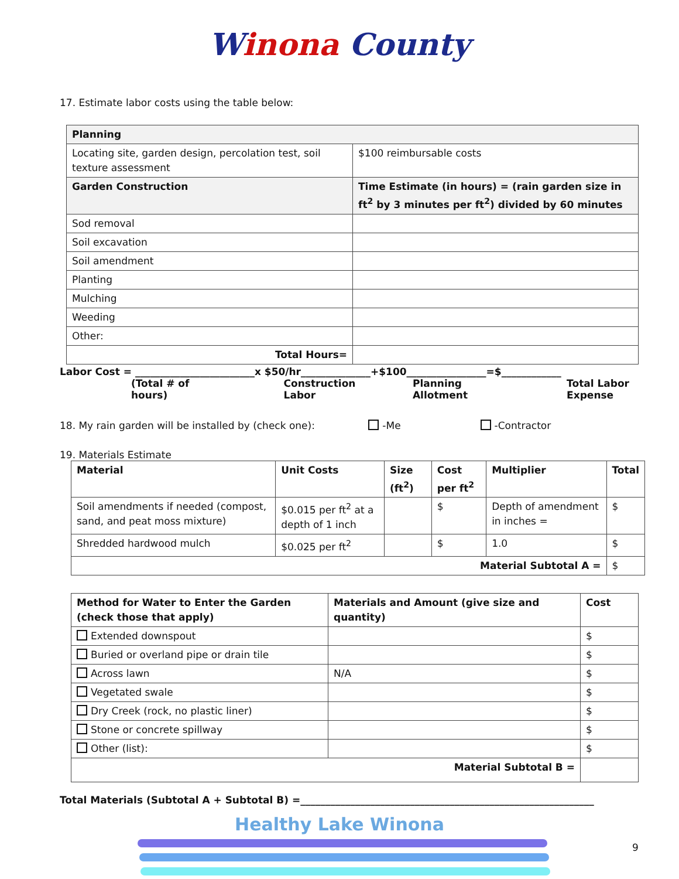Winona County
17. Estimate labor costs using the table below:
| Planning | |
| --- | --- |
| Locating site, garden design, percolation test, soil texture assessment | $100 reimbursable costs |
| Garden Construction | Time Estimate (in hours) = (rain garden size in ft<sup>2</sup> by 3 minutes per ft<sup>2</sup>) divided by 60 minutes |
| Sod removal | |
| Soil excavation | |
| Soil amendment | |
| Planting | |
| Mulching | |
| Weeding | |
| Other: | |
| Total Hours= | |
Labor Cost = ________________________x $50/hr______________+$100________________=$____________
(Total # of hours) Construction Labor Planning Allotment Total Labor Expense
18. My rain garden will be installed by (check one): -Me -Contractor
19. Materials Estimate
| Material | Unit Costs | Size (ft<sup>2</sup>) | Cost per ft<sup>2</sup> | Multiplier | Total |
| --- | --- | --- | --- | --- | --- |
| Soil amendments if needed (compost, sand, and peat moss mixture) | $0.015 per ft<sup>2</sup> at a depth of 1 inch | | $ | Depth of amendment in inches = | $ |
| Shredded hardwood mulch | $0.025 per ft<sup>2</sup> | | $ | 1.0 | $ |
| Material Subtotal A = | | | | | $ |
| Method for Water to Enter the Garden (check those that apply) | Materials and Amount (give size and quantity) | Cost |
| --- | --- | --- |
| Extended downspout | | $ |
| Buried or overland pipe or drain tile | | $ |
| Across lawn | N/A | $ |
| Vegetated swale | | $ |
| Dry Creek (rock, no plastic liner) | | $ |
| Stone or concrete spillway | | $ |
| Other (list): | | $ |
| Material Subtotal B = | | |
Total Materials (Subtotal A + Subtotal B) =___________________________________________________________
Healthy Lake Winona
9